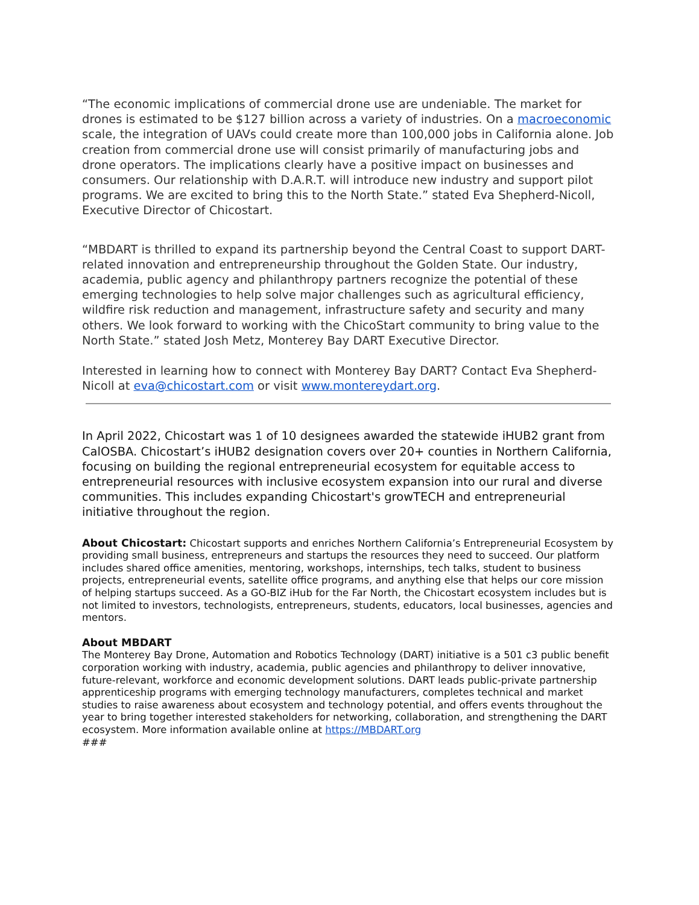“The economic implications of commercial drone use are undeniable. The market for drones is estimated to be $127 billion across a variety of industries. On a macroeconomic scale, the integration of UAVs could create more than 100,000 jobs in California alone. Job creation from commercial drone use will consist primarily of manufacturing jobs and drone operators. The implications clearly have a positive impact on businesses and consumers. Our relationship with D.A.R.T. will introduce new industry and support pilot programs. We are excited to bring this to the North State.” stated Eva Shepherd-Nicoll, Executive Director of Chicostart.
“MBDART is thrilled to expand its partnership beyond the Central Coast to support DART-related innovation and entrepreneurship throughout the Golden State. Our industry, academia, public agency and philanthropy partners recognize the potential of these emerging technologies to help solve major challenges such as agricultural efficiency, wildfire risk reduction and management, infrastructure safety and security and many others. We look forward to working with the ChicoStart community to bring value to the North State.” stated Josh Metz, Monterey Bay DART Executive Director.
Interested in learning how to connect with Monterey Bay DART? Contact Eva Shepherd-Nicoll at eva@chicostart.com or visit www.montereydart.org.
In April 2022, Chicostart was 1 of 10 designees awarded the statewide iHUB2 grant from CalOSBA. Chicostart’s iHUB2 designation covers over 20+ counties in Northern California, focusing on building the regional entrepreneurial ecosystem for equitable access to entrepreneurial resources with inclusive ecosystem expansion into our rural and diverse communities. This includes expanding Chicostart's growTECH and entrepreneurial initiative throughout the region.
About Chicostart: Chicostart supports and enriches Northern California’s Entrepreneurial Ecosystem by providing small business, entrepreneurs and startups the resources they need to succeed. Our platform includes shared office amenities, mentoring, workshops, internships, tech talks, student to business projects, entrepreneurial events, satellite office programs, and anything else that helps our core mission of helping startups succeed. As a GO-BIZ iHub for the Far North, the Chicostart ecosystem includes but is not limited to investors, technologists, entrepreneurs, students, educators, local businesses, agencies and mentors.
About MBDART
The Monterey Bay Drone, Automation and Robotics Technology (DART) initiative is a 501 c3 public benefit corporation working with industry, academia, public agencies and philanthropy to deliver innovative, future-relevant, workforce and economic development solutions. DART leads public-private partnership apprenticeship programs with emerging technology manufacturers, completes technical and market studies to raise awareness about ecosystem and technology potential, and offers events throughout the year to bring together interested stakeholders for networking, collaboration, and strengthening the DART ecosystem. More information available online at https://MBDART.org
###